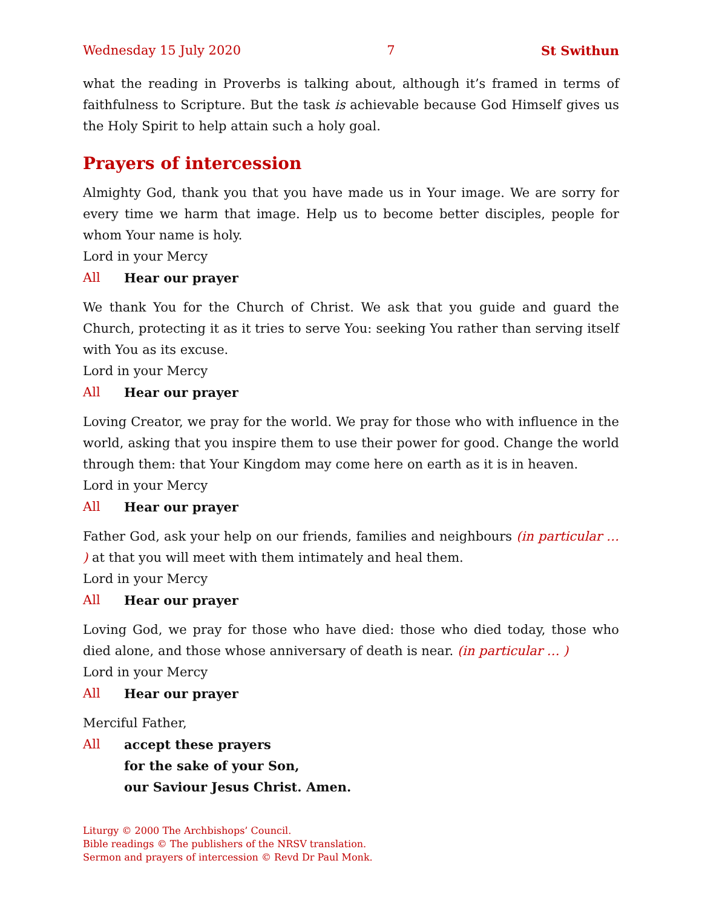Wednesday 15 July 2020 7 St Swithun
what the reading in Proverbs is talking about, although it’s framed in terms of faith­fulness to Scripture. But the task is achievable because God Himself gives us the Holy Spirit to help attain such a holy goal.
Prayers of intercession
Almighty God, thank you that you have made us in Your image. We are sorry for every time we harm that image. Help us to become better disciples, people for whom Your name is holy.
Lord in your Mercy
All Hear our prayer
We thank You for the Church of Christ. We ask that you guide and guard the Church, protecting it as it tries to serve You: seeking You rather than serving itself with You as its excuse.
Lord in your Mercy
All Hear our prayer
Loving Creator, we pray for the world. We pray for those who with influence in the world, asking that you inspire them to use their power for good. Change the world through them: that Your Kingdom may come here on earth as it is in heaven.
Lord in your Mercy
All Hear our prayer
Father God, ask your help on our friends, families and neighbours (in particular … ) at that you will meet with them intimately and heal them.
Lord in your Mercy
All Hear our prayer
Loving God, we pray for those who have died: those who died today, those who died alone, and those whose anniversary of death is near. (in particular … )
Lord in your Mercy
All Hear our prayer
Merciful Father,
All accept these prayers
for the sake of your Son,
our Saviour Jesus Christ. Amen.
Liturgy © 2000 The Archbishops’ Council.
Bible readings © The publishers of the NRSV translation.
Sermon and prayers of intercession © Revd Dr Paul Monk.